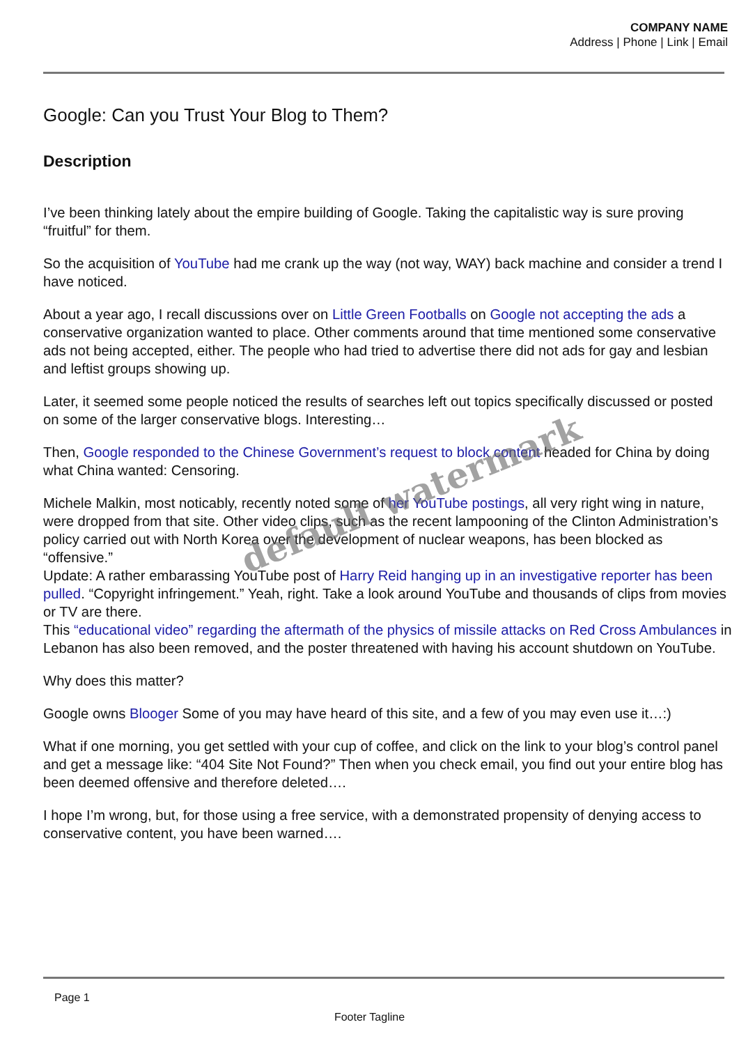COMPANY NAME
Address | Phone | Link | Email
Google: Can you Trust Your Blog to Them?
Description
I’ve been thinking lately about the empire building of Google. Taking the capitalistic way is sure proving “fruitful” for them.
So the acquisition of YouTube had me crank up the way (not way, WAY) back machine and consider a trend I have noticed.
About a year ago, I recall discussions over on Little Green Footballs on Google not accepting the ads a conservative organization wanted to place. Other comments around that time mentioned some conservative ads not being accepted, either. The people who had tried to advertise there did not ads for gay and lesbian and leftist groups showing up.
Later, it seemed some people noticed the results of searches left out topics specifically discussed or posted on some of the larger conservative blogs. Interesting…
Then, Google responded to the Chinese Government’s request to block content headed for China by doing what China wanted: Censoring.
Michele Malkin, most noticably, recently noted some of her YouTube postings, all very right wing in nature, were dropped from that site. Other video clips, such as the recent lampooning of the Clinton Administration’s policy carried out with North Korea over the development of nuclear weapons, has been blocked as “offensive.”
Update: A rather embarassing YouTube post of Harry Reid hanging up in an investigative reporter has been pulled. “Copyright infringement.” Yeah, right. Take a look around YouTube and thousands of clips from movies or TV are there.
This “educational video” regarding the aftermath of the physics of missile attacks on Red Cross Ambulances in Lebanon has also been removed, and the poster threatened with having his account shutdown on YouTube.
Why does this matter?
Google owns Blooger Some of you may have heard of this site, and a few of you may even use it…:)
What if one morning, you get settled with your cup of coffee, and click on the link to your blog’s control panel and get a message like: “404 Site Not Found?” Then when you check email, you find out your entire blog has been deemed offensive and therefore deleted….
I hope I’m wrong, but, for those using a free service, with a demonstrated propensity of denying access to conservative content, you have been warned….
default watermark
Page 1
Footer Tagline